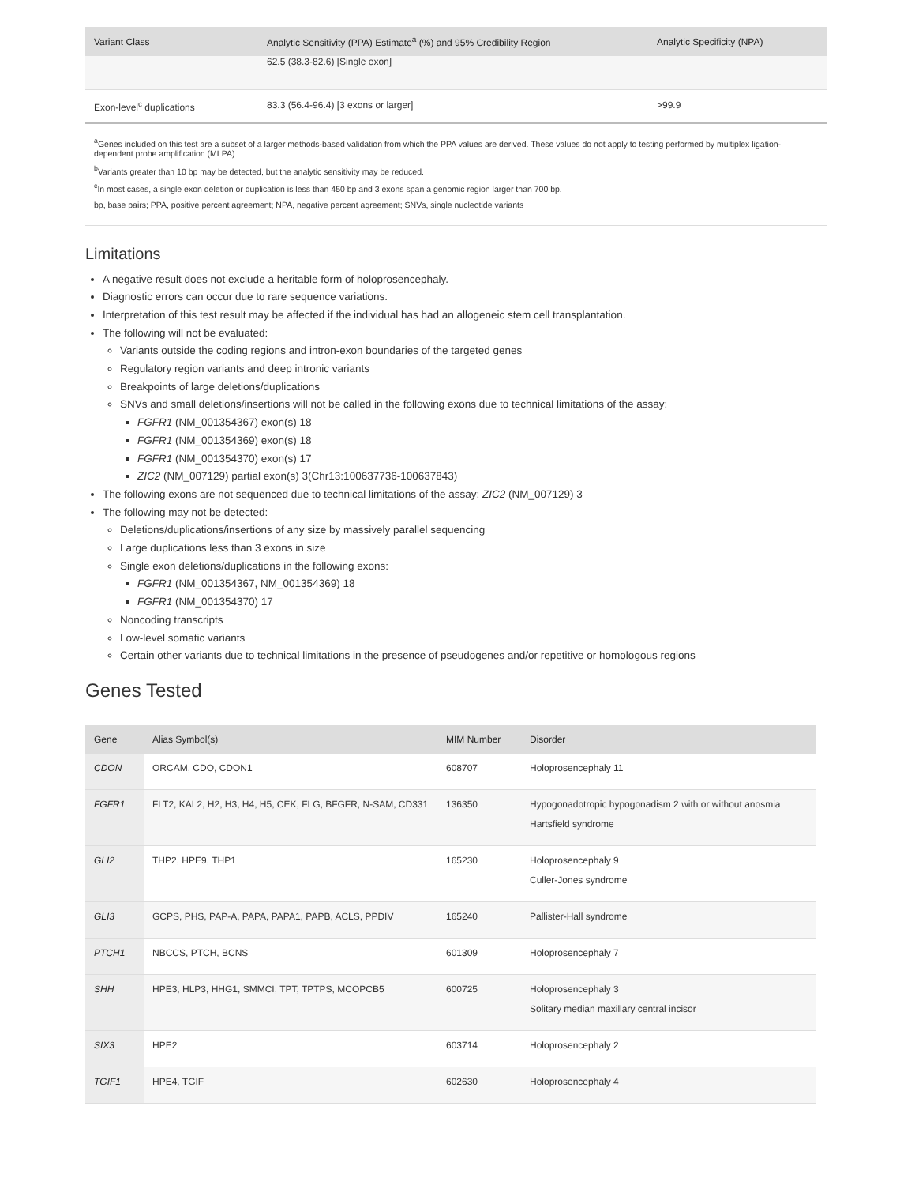| Variant Class | Analytic Sensitivity (PPA) Estimate<sup>a</sup> (%) and 95% Credibility Region | Analytic Specificity (NPA) |
| --- | --- | --- |
| | 62.5 (38.3-82.6) [Single exon] | |
| Exon-level<sup>c</sup> duplications | 83.3 (56.4-96.4) [3 exons or larger] | >99.9 |
<sup>a</sup> Genes included on this test are a subset of a larger methods-based validation from which the PPA values are derived. These values do not apply to testing performed by multiplex ligation-dependent probe amplification (MLPA).
<sup>b</sup> Variants greater than 10 bp may be detected, but the analytic sensitivity may be reduced.
<sup>c</sup> In most cases, a single exon deletion or duplication is less than 450 bp and 3 exons span a genomic region larger than 700 bp.
bp, base pairs; PPA, positive percent agreement; NPA, negative percent agreement; SNVs, single nucleotide variants
Limitations
A negative result does not exclude a heritable form of holoprosencephaly.
Diagnostic errors can occur due to rare sequence variations.
Interpretation of this test result may be affected if the individual has had an allogeneic stem cell transplantation.
The following will not be evaluated:
Variants outside the coding regions and intron-exon boundaries of the targeted genes
Regulatory region variants and deep intronic variants
Breakpoints of large deletions/duplications
SNVs and small deletions/insertions will not be called in the following exons due to technical limitations of the assay:
FGFR1 (NM_001354367) exon(s) 18
FGFR1 (NM_001354369) exon(s) 18
FGFR1 (NM_001354370) exon(s) 17
ZIC2 (NM_007129) partial exon(s) 3(Chr13:100637736-100637843)
The following exons are not sequenced due to technical limitations of the assay: ZIC2 (NM_007129) 3
The following may not be detected:
Deletions/duplications/insertions of any size by massively parallel sequencing
Large duplications less than 3 exons in size
Single exon deletions/duplications in the following exons:
FGFR1 (NM_001354367, NM_001354369) 18
FGFR1 (NM_001354370) 17
Noncoding transcripts
Low-level somatic variants
Certain other variants due to technical limitations in the presence of pseudogenes and/or repetitive or homologous regions
Genes Tested
| Gene | Alias Symbol(s) | MIM Number | Disorder |
| --- | --- | --- | --- |
| CDON | ORCAM, CDO, CDON1 | 608707 | Holoprosencephaly 11 |
| FGFR1 | FLT2, KAL2, H2, H3, H4, H5, CEK, FLG, BFGFR, N-SAM, CD331 | 136350 | Hypogonadotropic hypogonadism 2 with or without anosmia Hartsfield syndrome |
| GLI2 | THP2, HPE9, THP1 | 165230 | Holoprosencephaly 9 Culler-Jones syndrome |
| GLI3 | GCPS, PHS, PAP-A, PAPA, PAPA1, PAPB, ACLS, PPDIV | 165240 | Pallister-Hall syndrome |
| PTCH1 | NBCCS, PTCH, BCNS | 601309 | Holoprosencephaly 7 |
| SHH | HPE3, HLP3, HHG1, SMMCI, TPT, TPTPS, MCOPCB5 | 600725 | Holoprosencephaly 3 Solitary median maxillary central incisor |
| SIX3 | HPE2 | 603714 | Holoprosencephaly 2 |
| TGIF1 | HPE4, TGIF | 602630 | Holoprosencephaly 4 |